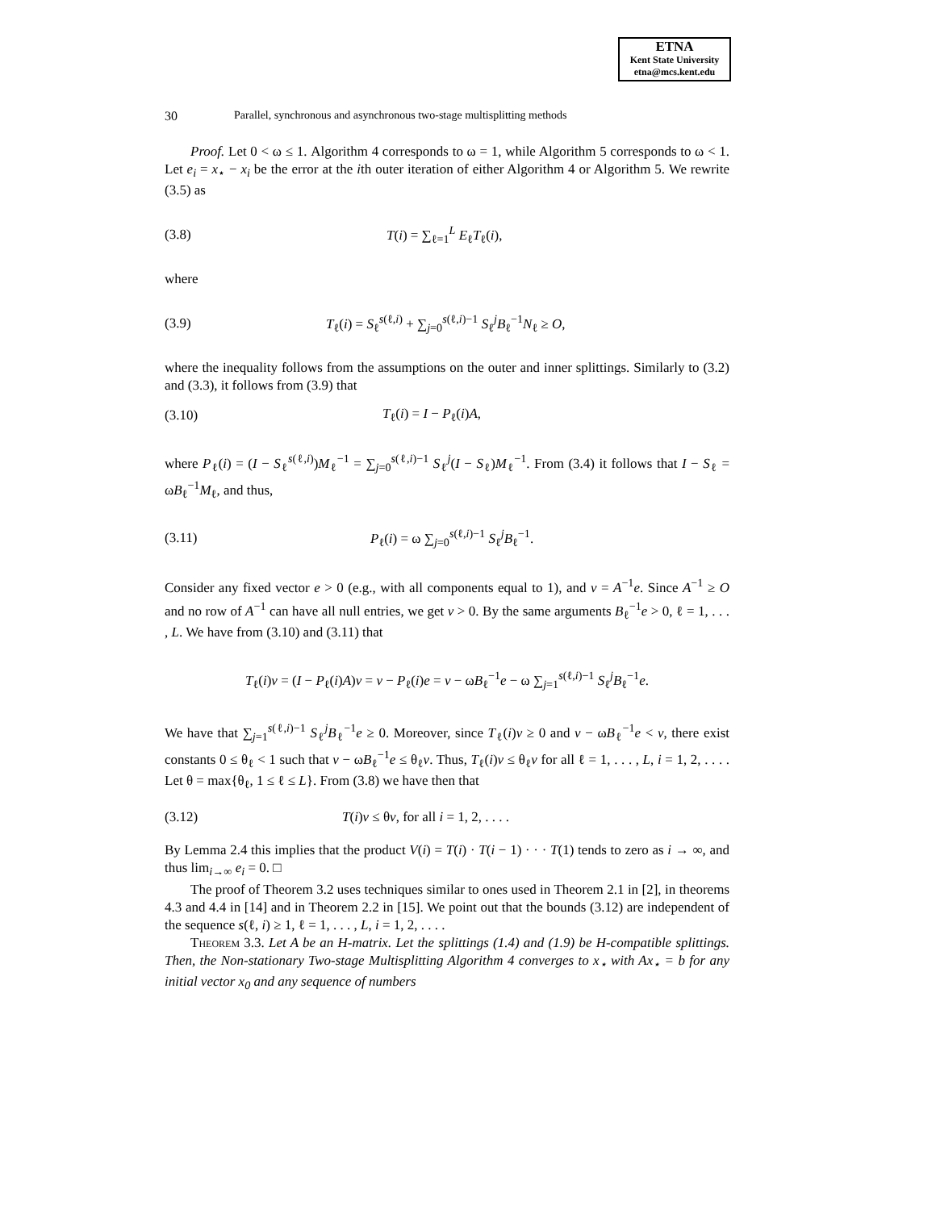ETNA
Kent State University
etna@mcs.kent.edu
30 Parallel, synchronous and asynchronous two-stage multisplitting methods
Proof. Let 0 < ω ≤ 1. Algorithm 4 corresponds to ω = 1, while Algorithm 5 corresponds to ω < 1. Let e<sub>i</sub> = x<sub>⋆</sub> − x<sub>i</sub> be the error at the ith outer iteration of either Algorithm 4 or Algorithm 5. We rewrite (3.5) as
(3.8) T(i) = ∑<sub>ℓ=1</sub><sup>L</sup> E<sub>ℓ</sub>T<sub>ℓ</sub>(i),
where
(3.9) T<sub>ℓ</sub>(i) = S<sub>ℓ</sub><sup>s(ℓ,i)</sup> + ∑<sub>j=0</sub><sup>s(ℓ,i)−1</sup> S<sub>ℓ</sub><sup>j</sup>B<sub>ℓ</sub><sup>−1</sup>N<sub>ℓ</sub> ≥ O,
where the inequality follows from the assumptions on the outer and inner splittings. Similarly to (3.2) and (3.3), it follows from (3.9) that
(3.10) T<sub>ℓ</sub>(i) = I − P<sub>ℓ</sub>(i)A,
where P<sub>ℓ</sub>(i) = (I − S<sub>ℓ</sub><sup>s(ℓ,i)</sup>)M<sub>ℓ</sub><sup>−1</sup> = ∑<sub>j=0</sub><sup>s(ℓ,i)−1</sup> S<sub>ℓ</sub><sup>j</sup>(I − S<sub>ℓ</sub>)M<sub>ℓ</sub><sup>−1</sup>. From (3.4) it follows that I − S<sub>ℓ</sub> = ωB<sub>ℓ</sub><sup>−1</sup>M<sub>ℓ</sub>, and thus,
(3.11) P<sub>ℓ</sub>(i) = ω ∑<sub>j=0</sub><sup>s(ℓ,i)−1</sup> S<sub>ℓ</sub><sup>j</sup>B<sub>ℓ</sub><sup>−1</sup>.
Consider any fixed vector e > 0 (e.g., with all components equal to 1), and v = A<sup>−1</sup>e. Since A<sup>−1</sup> ≥ O and no row of A<sup>−1</sup> can have all null entries, we get v > 0. By the same arguments B<sub>ℓ</sub><sup>−1</sup>e > 0, ℓ = 1, . . . , L. We have from (3.10) and (3.11) that
T<sub>ℓ</sub>(i)v = (I − P<sub>ℓ</sub>(i)A)v = v − P<sub>ℓ</sub>(i)e = v − ωB<sub>ℓ</sub><sup>−1</sup>e − ω ∑<sub>j=1</sub><sup>s(ℓ,i)−1</sup> S<sub>ℓ</sub><sup>j</sup>B<sub>ℓ</sub><sup>−1</sup>e.
We have that ∑<sub>j=1</sub><sup>s(ℓ,i)−1</sup> S<sub>ℓ</sub><sup>j</sup>B<sub>ℓ</sub><sup>−1</sup>e ≥ 0. Moreover, since T<sub>ℓ</sub>(i)v ≥ 0 and v − ωB<sub>ℓ</sub><sup>−1</sup>e < v, there exist constants 0 ≤ θ<sub>ℓ</sub> < 1 such that v − ωB<sub>ℓ</sub><sup>−1</sup>e ≤ θ<sub>ℓ</sub>v. Thus, T<sub>ℓ</sub>(i)v ≤ θ<sub>ℓ</sub>v for all ℓ = 1, . . . , L, i = 1, 2, . . . . Let θ = max{θ<sub>ℓ</sub>, 1 ≤ ℓ ≤ L}. From (3.8) we have then that
(3.12) T(i)v ≤ θv, for all i = 1, 2, . . . .
By Lemma 2.4 this implies that the product V(i) = T(i) · T(i − 1) · · · T(1) tends to zero as i → ∞, and thus lim<sub>i→∞</sub> e<sub>i</sub> = 0. □
The proof of Theorem 3.2 uses techniques similar to ones used in Theorem 2.1 in [2], in theorems 4.3 and 4.4 in [14] and in Theorem 2.2 in [15]. We point out that the bounds (3.12) are independent of the sequence s(ℓ, i) ≥ 1, ℓ = 1, . . . , L, i = 1, 2, . . . .
Theorem 3.3. Let A be an H-matrix. Let the splittings (1.4) and (1.9) be H-compatible splittings. Then, the Non-stationary Two-stage Multisplitting Algorithm 4 converges to x<sub>⋆</sub> with Ax<sub>⋆</sub> = b for any initial vector x<sub>0</sub> and any sequence of numbers